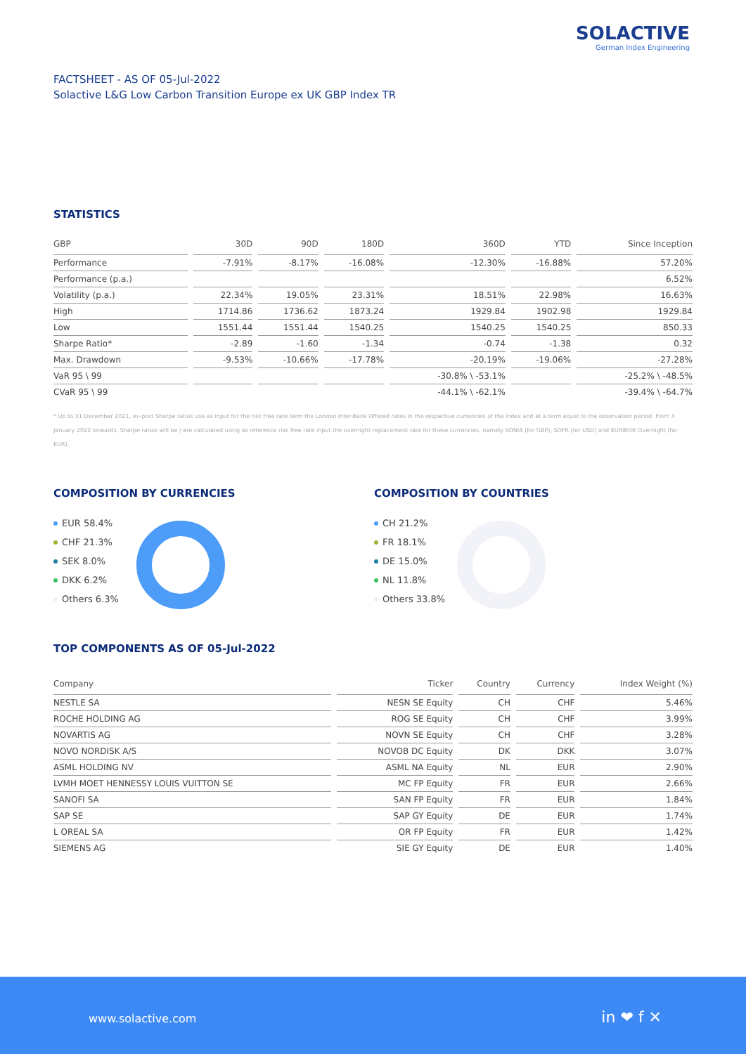SOLACTIVE
German Index Engineering
FACTSHEET - AS OF 05-Jul-2022
Solactive L&G Low Carbon Transition Europe ex UK GBP Index TR
STATISTICS
| GBP | 30D | 90D | 180D | 360D | YTD | Since Inception |
| --- | --- | --- | --- | --- | --- | --- |
| Performance | -7.91% | -8.17% | -16.08% | -12.30% | -16.88% | 57.20% |
| Performance (p.a.) | | | | | | 6.52% |
| Volatility (p.a.) | 22.34% | 19.05% | 23.31% | 18.51% | 22.98% | 16.63% |
| High | 1714.86 | 1736.62 | 1873.24 | 1929.84 | 1902.98 | 1929.84 |
| Low | 1551.44 | 1551.44 | 1540.25 | 1540.25 | 1540.25 | 850.33 |
| Sharpe Ratio* | -2.89 | -1.60 | -1.34 | -0.74 | -1.38 | 0.32 |
| Max. Drawdown | -9.53% | -10.66% | -17.78% | -20.19% | -19.06% | -27.28% |
| VaR 95 \ 99 | | | | -30.8% \ -53.1% | | -25.2% \ -48.5% |
| CVaR 95 \ 99 | | | | -44.1% \ -62.1% | | -39.4% \ -64.7% |
* Up to 31 December 2021, ex-post Sharpe ratios use as input for the risk free rate term the London Inter-Bank Offered rates in the respective currencies of the index and at a term equal to the observation period. From 3 January 2022 onwards, Sharpe ratios will be / are calculated using as reference risk free rate input the overnight replacement rate for these currencies, namely SONIA (for GBP), SOFR (for USD) and EURIBOR Overnight (for EUR).
COMPOSITION BY CURRENCIES
EUR 58.4%
CHF 21.3%
SEK 8.0%
DKK 6.2%
Others 6.3%
COMPOSITION BY COUNTRIES
CH 21.2%
FR 18.1%
DE 15.0%
NL 11.8%
Others 33.8%
TOP COMPONENTS AS OF 05-Jul-2022
| Company | Ticker | Country | Currency | Index Weight (%) |
| --- | --- | --- | --- | --- |
| NESTLE SA | NESN SE Equity | CH | CHF | 5.46% |
| ROCHE HOLDING AG | ROG SE Equity | CH | CHF | 3.99% |
| NOVARTIS AG | NOVN SE Equity | CH | CHF | 3.28% |
| NOVO NORDISK A/S | NOVOB DC Equity | DK | DKK | 3.07% |
| ASML HOLDING NV | ASML NA Equity | NL | EUR | 2.90% |
| LVMH MOET HENNESSY LOUIS VUITTON SE | MC FP Equity | FR | EUR | 2.66% |
| SANOFI SA | SAN FP Equity | FR | EUR | 1.84% |
| SAP SE | SAP GY Equity | DE | EUR | 1.74% |
| L OREAL SA | OR FP Equity | FR | EUR | 1.42% |
| SIEMENS AG | SIE GY Equity | DE | EUR | 1.40% |
www.solactive.com in ❤ f ✕